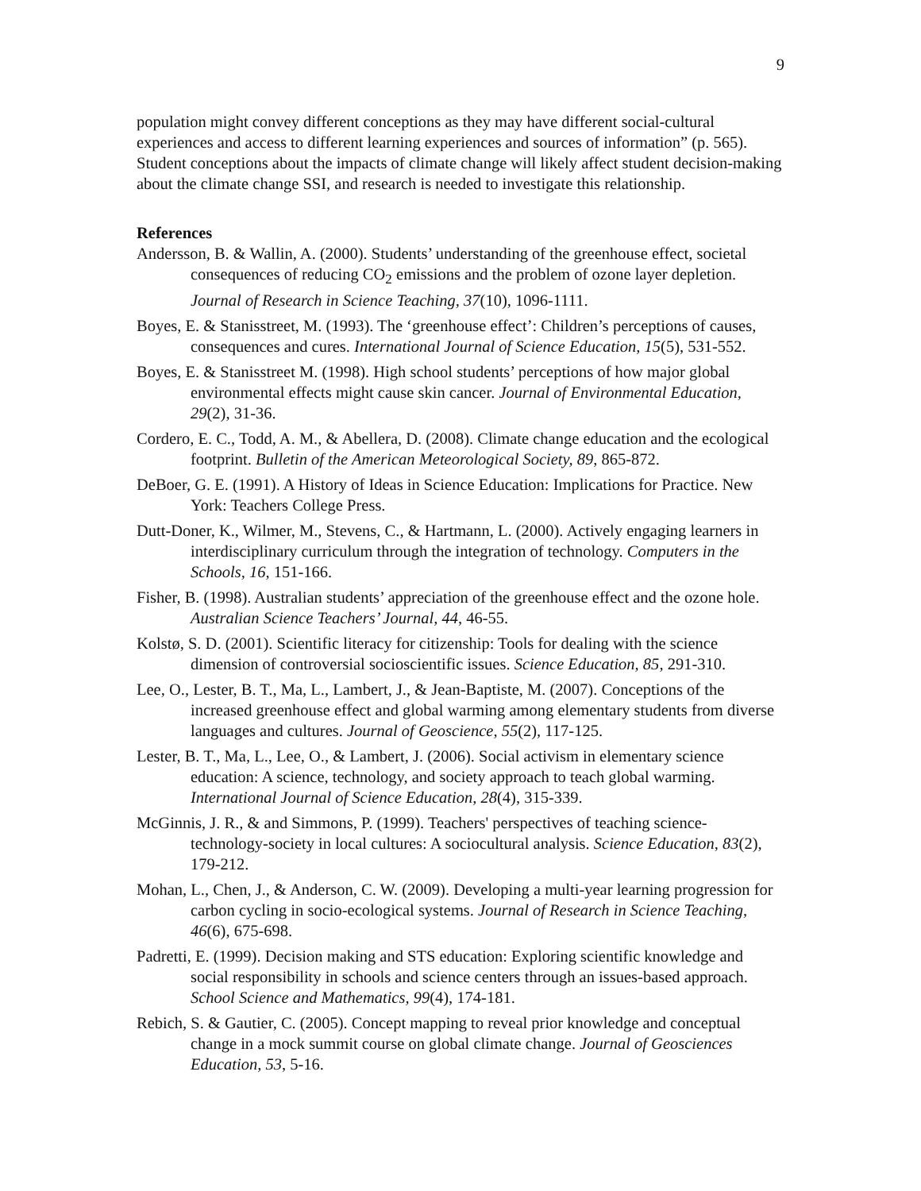9
population might convey different conceptions as they may have different social-cultural experiences and access to different learning experiences and sources of information” (p. 565). Student conceptions about the impacts of climate change will likely affect student decision-making about the climate change SSI, and research is needed to investigate this relationship.
References
Andersson, B. & Wallin, A. (2000). Students’ understanding of the greenhouse effect, societal consequences of reducing CO<sub>2</sub> emissions and the problem of ozone layer depletion. Journal of Research in Science Teaching, 37(10), 1096-1111.
Boyes, E. & Stanisstreet, M. (1993). The ‘greenhouse effect’: Children’s perceptions of causes, consequences and cures. International Journal of Science Education, 15(5), 531-552.
Boyes, E. & Stanisstreet M. (1998). High school students’ perceptions of how major global environmental effects might cause skin cancer. Journal of Environmental Education, 29(2), 31-36.
Cordero, E. C., Todd, A. M., & Abellera, D. (2008). Climate change education and the ecological footprint. Bulletin of the American Meteorological Society, 89, 865-872.
DeBoer, G. E. (1991). A History of Ideas in Science Education: Implications for Practice. New York: Teachers College Press.
Dutt-Doner, K., Wilmer, M., Stevens, C., & Hartmann, L. (2000). Actively engaging learners in interdisciplinary curriculum through the integration of technology. Computers in the Schools, 16, 151-166.
Fisher, B. (1998). Australian students’ appreciation of the greenhouse effect and the ozone hole. Australian Science Teachers’ Journal, 44, 46-55.
Kolstø, S. D. (2001). Scientific literacy for citizenship: Tools for dealing with the science dimension of controversial socioscientific issues. Science Education, 85, 291-310.
Lee, O., Lester, B. T., Ma, L., Lambert, J., & Jean-Baptiste, M. (2007). Conceptions of the increased greenhouse effect and global warming among elementary students from diverse languages and cultures. Journal of Geoscience, 55(2), 117-125.
Lester, B. T., Ma, L., Lee, O., & Lambert, J. (2006). Social activism in elementary science education: A science, technology, and society approach to teach global warming. International Journal of Science Education, 28(4), 315-339.
McGinnis, J. R., & and Simmons, P. (1999). Teachers' perspectives of teaching science-technology-society in local cultures: A sociocultural analysis. Science Education, 83(2), 179-212.
Mohan, L., Chen, J., & Anderson, C. W. (2009). Developing a multi-year learning progression for carbon cycling in socio-ecological systems. Journal of Research in Science Teaching, 46(6), 675-698.
Padretti, E. (1999). Decision making and STS education: Exploring scientific knowledge and social responsibility in schools and science centers through an issues-based approach. School Science and Mathematics, 99(4), 174-181.
Rebich, S. & Gautier, C. (2005). Concept mapping to reveal prior knowledge and conceptual change in a mock summit course on global climate change. Journal of Geosciences Education, 53, 5-16.